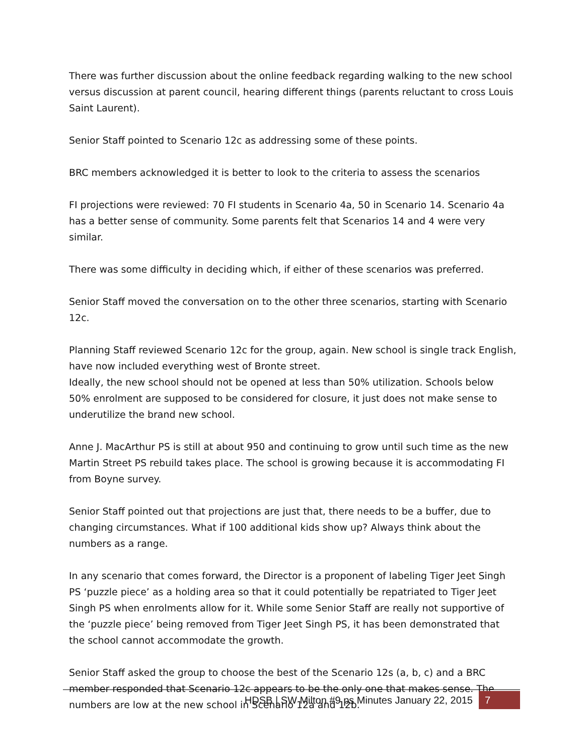There was further discussion about the online feedback regarding walking to the new school versus discussion at parent council, hearing different things (parents reluctant to cross Louis Saint Laurent).
Senior Staff pointed to Scenario 12c as addressing some of these points.
BRC members acknowledged it is better to look to the criteria to assess the scenarios
FI projections were reviewed: 70 FI students in Scenario 4a, 50 in Scenario 14. Scenario 4a has a better sense of community. Some parents felt that Scenarios 14 and 4 were very similar.
There was some difficulty in deciding which, if either of these scenarios was preferred.
Senior Staff moved the conversation on to the other three scenarios, starting with Scenario 12c.
Planning Staff reviewed Scenario 12c for the group, again. New school is single track English, have now included everything west of Bronte street.
Ideally, the new school should not be opened at less than 50% utilization. Schools below 50% enrolment are supposed to be considered for closure, it just does not make sense to underutilize the brand new school.
Anne J. MacArthur PS is still at about 950 and continuing to grow until such time as the new Martin Street PS rebuild takes place. The school is growing because it is accommodating FI from Boyne survey.
Senior Staff pointed out that projections are just that, there needs to be a buffer, due to changing circumstances. What if 100 additional kids show up? Always think about the numbers as a range.
In any scenario that comes forward, the Director is a proponent of labeling Tiger Jeet Singh PS ‘puzzle piece’ as a holding area so that it could potentially be repatriated to Tiger Jeet Singh PS when enrolments allow for it. While some Senior Staff are really not supportive of the ‘puzzle piece’ being removed from Tiger Jeet Singh PS, it has been demonstrated that the school cannot accommodate the growth.
Senior Staff asked the group to choose the best of the Scenario 12s (a, b, c) and a BRC member responded that Scenario 12c appears to be the only one that makes sense. The numbers are low at the new school in Scenario 12a and 12b.
HDSB | SW Milton #9 ps Minutes January 22, 2015 7